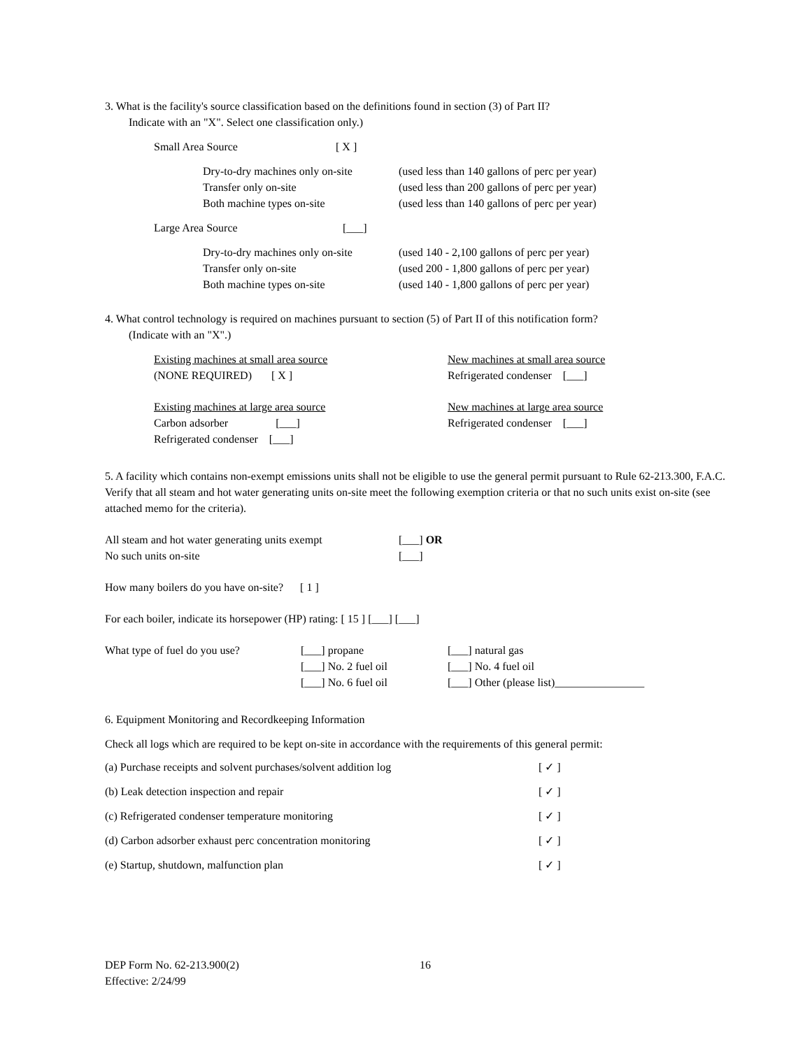3. What is the facility's source classification based on the definitions found in section (3) of Part II?
Indicate with an "X". Select one classification only.)
Small Area Source [ X ]
Dry-to-dry machines only on-site (used less than 140 gallons of perc per year) Transfer only on-site (used less than 200 gallons of perc per year) Both machine types on-site (used less than 140 gallons of perc per year)
Large Area Source [___]
Dry-to-dry machines only on-site (used 140 - 2,100 gallons of perc per year) Transfer only on-site (used 200 - 1,800 gallons of perc per year) Both machine types on-site (used 140 - 1,800 gallons of perc per year)
4. What control technology is required on machines pursuant to section (5) of Part II of this notification form?
(Indicate with an "X".)
Existing machines at small area source
(NONE REQUIRED) [ X ]
New machines at small area source
Refrigerated condenser [___]
Existing machines at large area source
Carbon adsorber [___]
Refrigerated condenser [___]
New machines at large area source
Refrigerated condenser [___]
5. A facility which contains non-exempt emissions units shall not be eligible to use the general permit pursuant to Rule 62-213.300, F.A.C. Verify that all steam and hot water generating units on-site meet the following exemption criteria or that no such units exist on-site (see attached memo for the criteria).
All steam and hot water generating units exempt
No such units on-site [___] OR
[___]
How many boilers do you have on-site? [ 1 ]
For each boiler, indicate its horsepower (HP) rating: [ 15 ] [___] [___]
What type of fuel do you use? [___] propane
[___] No. 2 fuel oil
[___] No. 6 fuel oil [___] natural gas
[___] No. 4 fuel oil
[___] Other (please list)________________
6. Equipment Monitoring and Recordkeeping Information
Check all logs which are required to be kept on-site in accordance with the requirements of this general permit:
(a) Purchase receipts and solvent purchases/solvent addition log [ ✓ ]
(b) Leak detection inspection and repair [ ✓ ]
(c) Refrigerated condenser temperature monitoring [ ✓ ]
(d) Carbon adsorber exhaust perc concentration monitoring [ ✓ ]
(e) Startup, shutdown, malfunction plan [ ✓ ]
DEP Form No. 62-213.900(2)
Effective: 2/24/99 16